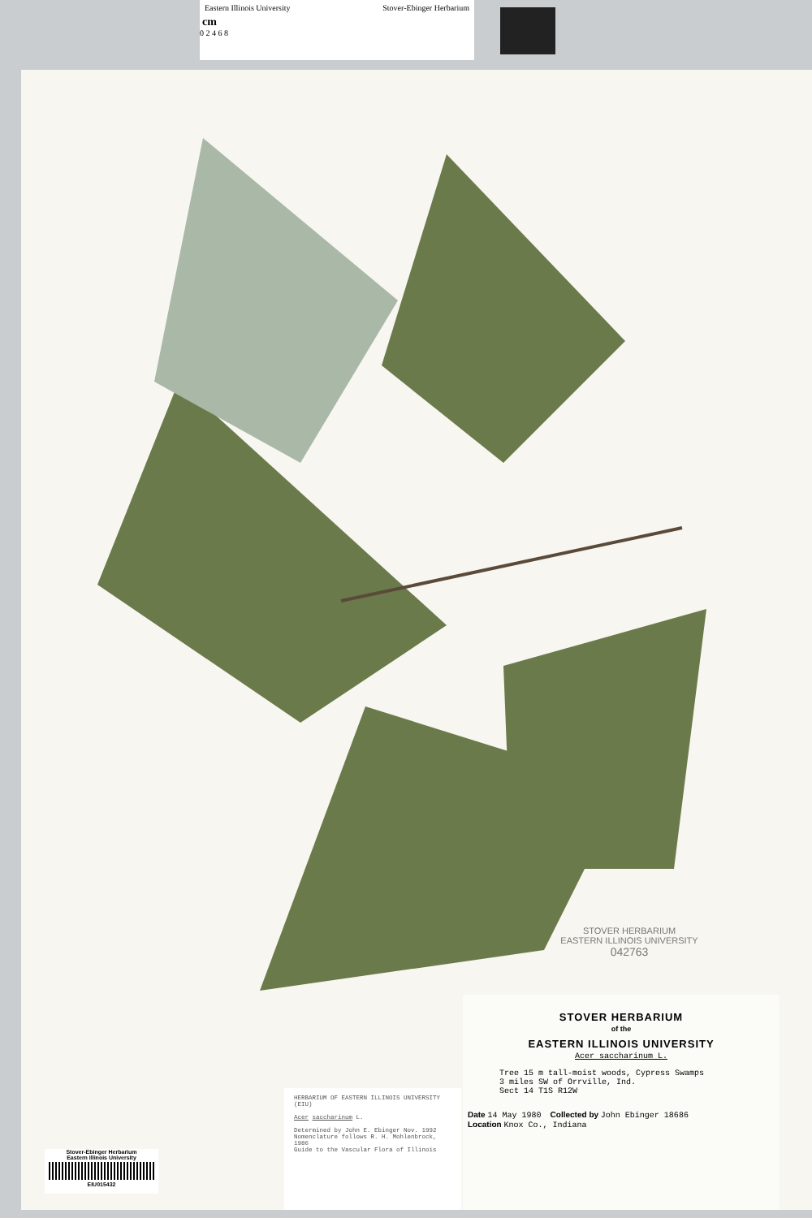Eastern Illinois University Stover-Ebinger Herbarium
cm
0 2 4 6 8
STOVER HERBARIUM
EASTERN ILLINOIS UNIVERSITY
042763
STOVER HERBARIUM
of the
EASTERN ILLINOIS UNIVERSITY
Acer saccharinum L.
Tree 15 m tall-moist woods, Cypress Swamps
3 miles SW of Orrville, Ind.
Sect 14 T1S R12W
Date 14 May 1980 Collected by John Ebinger 18686
Location Knox Co., Indiana
HERBARIUM OF EASTERN ILLINOIS UNIVERSITY (EIU)
Acer saccharinum L.
Determined by John E. Ebinger Nov. 1992
Nomenclature follows R. H. Mohlenbrock, 1986
Guide to the Vascular Flora of Illinois
Stover-Ebinger Herbarium
Eastern Illinois University
EIU015432